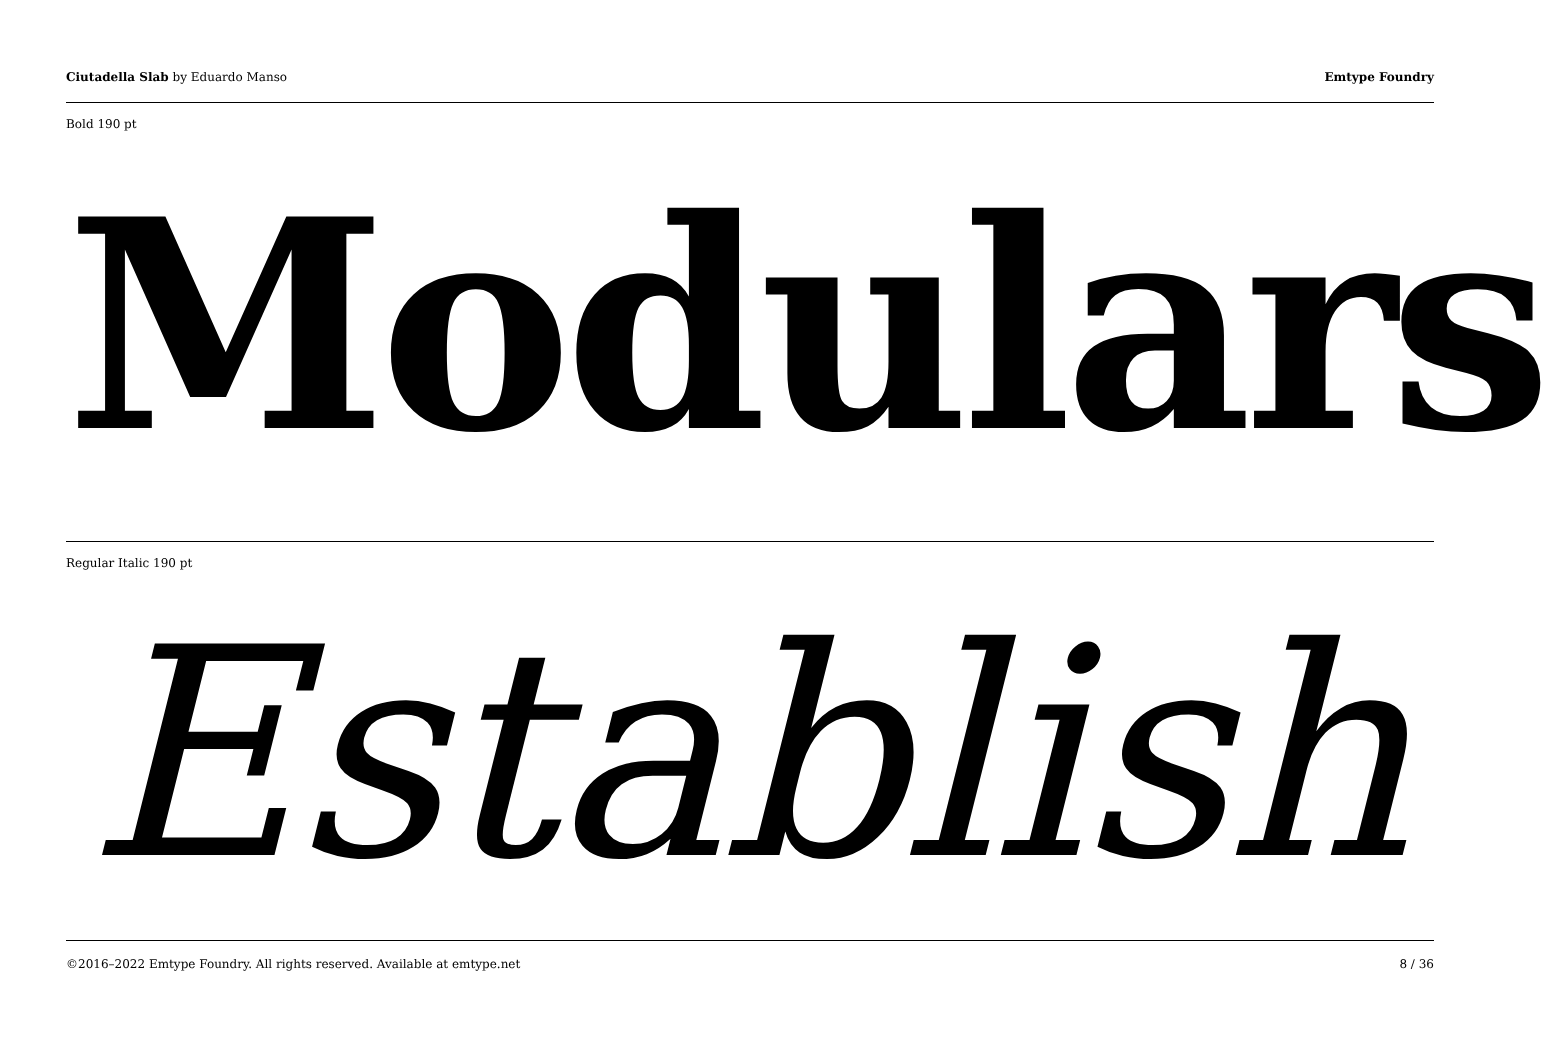Ciutadella Slab by Eduardo Manso
Emtype Foundry
Bold 190 pt
Modulars
Regular Italic 190 pt
Establish
©2016–2022 Emtype Foundry. All rights reserved. Available at emtype.net
8 / 36